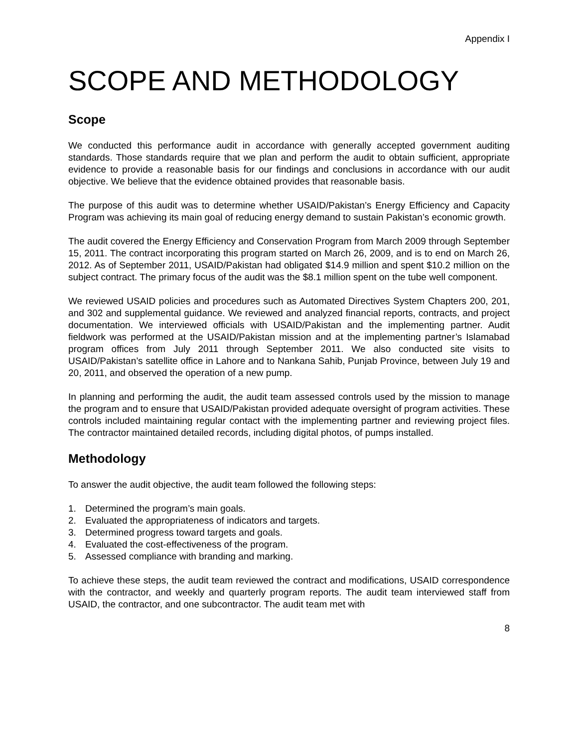Appendix I
SCOPE AND METHODOLOGY
Scope
We conducted this performance audit in accordance with generally accepted government auditing standards. Those standards require that we plan and perform the audit to obtain sufficient, appropriate evidence to provide a reasonable basis for our findings and conclusions in accordance with our audit objective. We believe that the evidence obtained provides that reasonable basis.
The purpose of this audit was to determine whether USAID/Pakistan’s Energy Efficiency and Capacity Program was achieving its main goal of reducing energy demand to sustain Pakistan’s economic growth.
The audit covered the Energy Efficiency and Conservation Program from March 2009 through September 15, 2011. The contract incorporating this program started on March 26, 2009, and is to end on March 26, 2012. As of September 2011, USAID/Pakistan had obligated $14.9 million and spent $10.2 million on the subject contract. The primary focus of the audit was the $8.1 million spent on the tube well component.
We reviewed USAID policies and procedures such as Automated Directives System Chapters 200, 201, and 302 and supplemental guidance. We reviewed and analyzed financial reports, contracts, and project documentation. We interviewed officials with USAID/Pakistan and the implementing partner. Audit fieldwork was performed at the USAID/Pakistan mission and at the implementing partner’s Islamabad program offices from July 2011 through September 2011. We also conducted site visits to USAID/Pakistan’s satellite office in Lahore and to Nankana Sahib, Punjab Province, between July 19 and 20, 2011, and observed the operation of a new pump.
In planning and performing the audit, the audit team assessed controls used by the mission to manage the program and to ensure that USAID/Pakistan provided adequate oversight of program activities. These controls included maintaining regular contact with the implementing partner and reviewing project files. The contractor maintained detailed records, including digital photos, of pumps installed.
Methodology
To answer the audit objective, the audit team followed the following steps:
1. Determined the program’s main goals.
2. Evaluated the appropriateness of indicators and targets.
3. Determined progress toward targets and goals.
4. Evaluated the cost-effectiveness of the program.
5. Assessed compliance with branding and marking.
To achieve these steps, the audit team reviewed the contract and modifications, USAID correspondence with the contractor, and weekly and quarterly program reports. The audit team interviewed staff from USAID, the contractor, and one subcontractor. The audit team met with
8